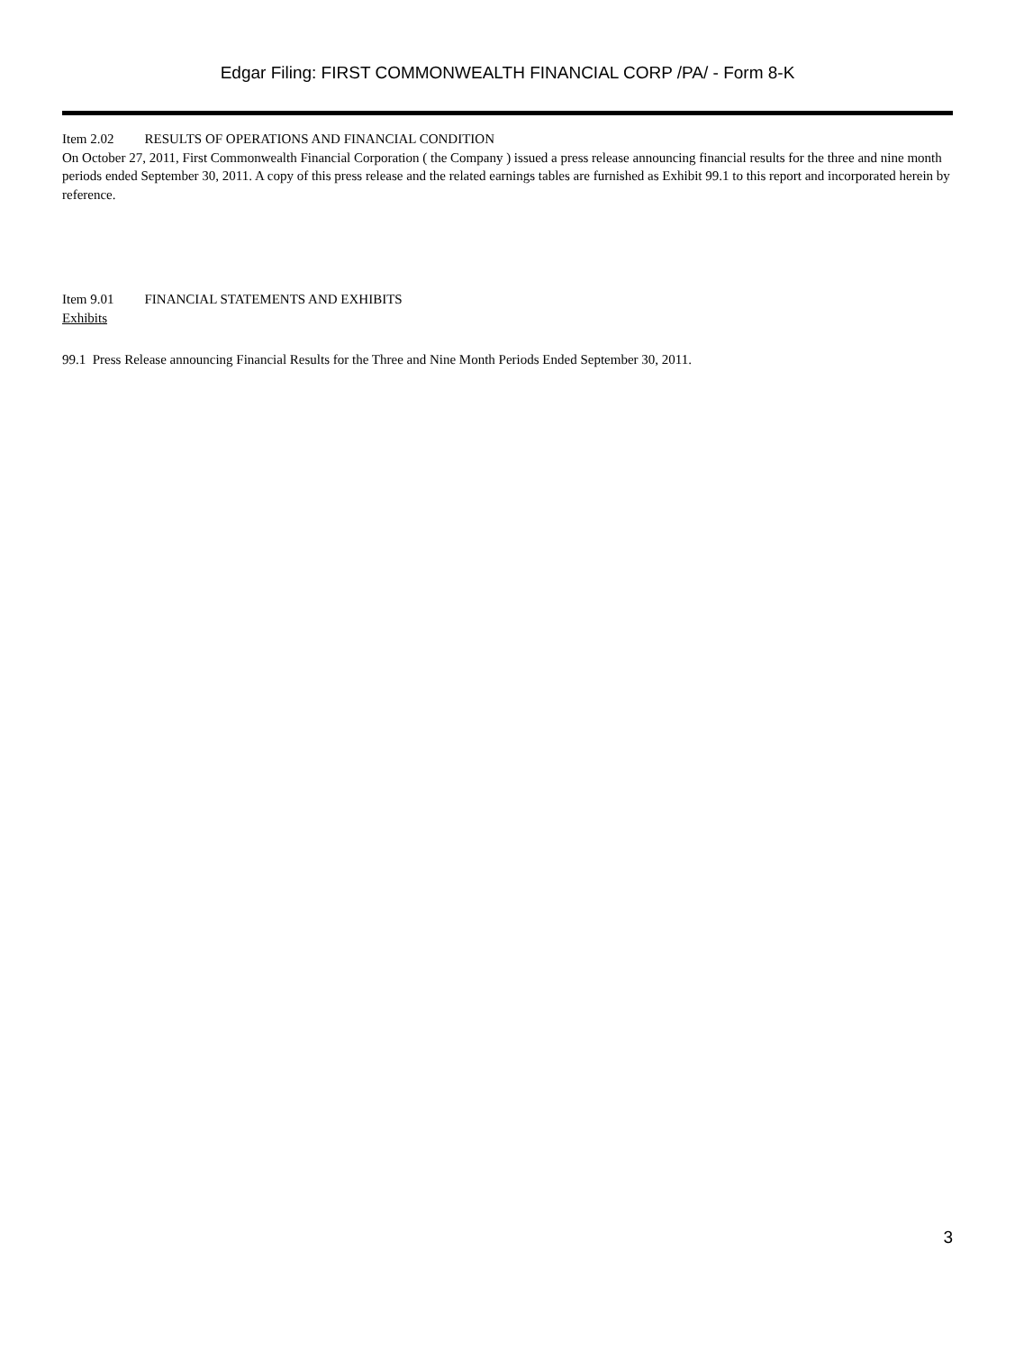Edgar Filing: FIRST COMMONWEALTH FINANCIAL CORP /PA/ - Form 8-K
Item 2.02 RESULTS OF OPERATIONS AND FINANCIAL CONDITION
On October 27, 2011, First Commonwealth Financial Corporation ( the Company ) issued a press release announcing financial results for the three and nine month periods ended September 30, 2011. A copy of this press release and the related earnings tables are furnished as Exhibit 99.1 to this report and incorporated herein by reference.
Item 9.01 FINANCIAL STATEMENTS AND EXHIBITS
Exhibits
99.1 Press Release announcing Financial Results for the Three and Nine Month Periods Ended September 30, 2011.
3